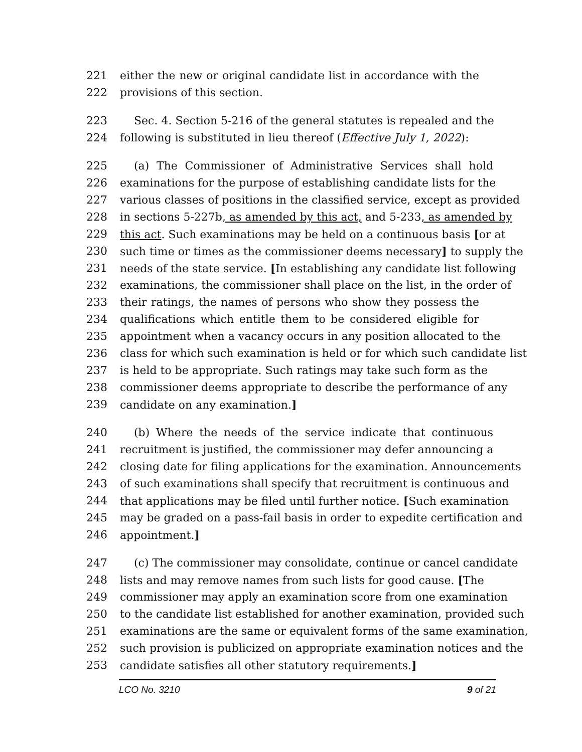221 either the new or original candidate list in accordance with the
222 provisions of this section.
223 Sec. 4. Section 5-216 of the general statutes is repealed and the
224 following is substituted in lieu thereof (Effective July 1, 2022):
225 (a) The Commissioner of Administrative Services shall hold
226 examinations for the purpose of establishing candidate lists for the
227 various classes of positions in the classified service, except as provided
228 in sections 5-227b, as amended by this act, and 5-233, as amended by
229 this act. Such examinations may be held on a continuous basis [or at
230 such time or times as the commissioner deems necessary] to supply the
231 needs of the state service. [In establishing any candidate list following
232 examinations, the commissioner shall place on the list, in the order of
233 their ratings, the names of persons who show they possess the
234 qualifications which entitle them to be considered eligible for
235 appointment when a vacancy occurs in any position allocated to the
236 class for which such examination is held or for which such candidate list
237 is held to be appropriate. Such ratings may take such form as the
238 commissioner deems appropriate to describe the performance of any
239 candidate on any examination.]
240 (b) Where the needs of the service indicate that continuous
241 recruitment is justified, the commissioner may defer announcing a
242 closing date for filing applications for the examination. Announcements
243 of such examinations shall specify that recruitment is continuous and
244 that applications may be filed until further notice. [Such examination
245 may be graded on a pass-fail basis in order to expedite certification and
246 appointment.]
247 (c) The commissioner may consolidate, continue or cancel candidate
248 lists and may remove names from such lists for good cause. [The
249 commissioner may apply an examination score from one examination
250 to the candidate list established for another examination, provided such
251 examinations are the same or equivalent forms of the same examination,
252 such provision is publicized on appropriate examination notices and the
253 candidate satisfies all other statutory requirements.]
LCO No. 3210 9 of 21